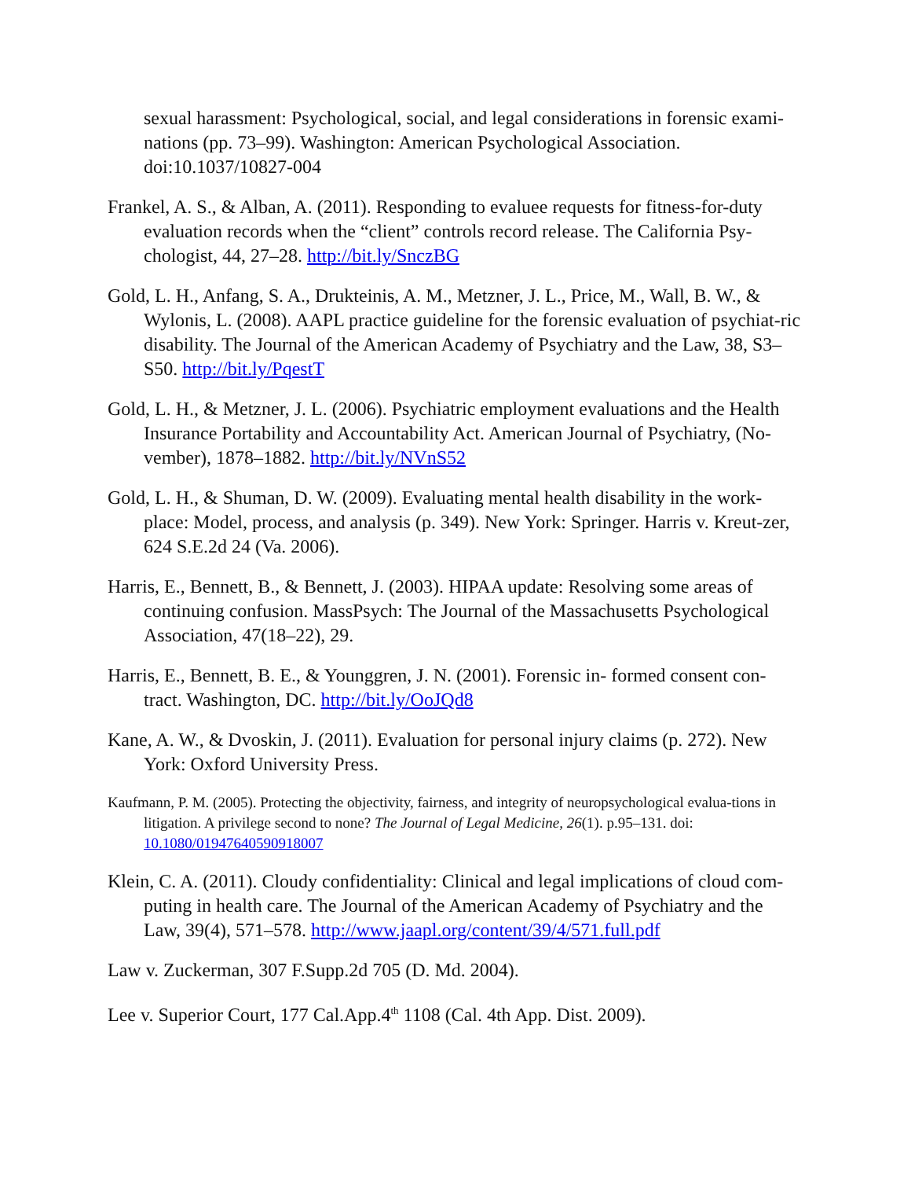sexual harassment: Psychological, social, and legal considerations in forensic exami-nations (pp. 73–99). Washington: American Psychological Association. doi:10.1037/10827-004
Frankel, A. S., & Alban, A. (2011). Responding to evaluee requests for fitness-for-duty evaluation records when the “client” controls record release. The California Psy-chologist, 44, 27–28. http://bit.ly/SnczBG
Gold, L. H., Anfang, S. A., Drukteinis, A. M., Metzner, J. L., Price, M., Wall, B. W., & Wylonis, L. (2008). AAPL practice guideline for the forensic evaluation of psychiat-ric disability. The Journal of the American Academy of Psychiatry and the Law, 38, S3– S50. http://bit.ly/PqestT
Gold, L. H., & Metzner, J. L. (2006). Psychiatric employment evaluations and the Health Insurance Portability and Accountability Act. American Journal of Psychiatry, (No-vember), 1878–1882. http://bit.ly/NVnS52
Gold, L. H., & Shuman, D. W. (2009). Evaluating mental health disability in the work-place: Model, process, and analysis (p. 349). New York: Springer. Harris v. Kreut-zer, 624 S.E.2d 24 (Va. 2006).
Harris, E., Bennett, B., & Bennett, J. (2003). HIPAA update: Resolving some areas of continuing confusion. MassPsych: The Journal of the Massachusetts Psychological Association, 47(18–22), 29.
Harris, E., Bennett, B. E., & Younggren, J. N. (2001). Forensic in- formed consent con-tract. Washington, DC. http://bit.ly/OoJQd8
Kane, A. W., & Dvoskin, J. (2011). Evaluation for personal injury claims (p. 272). New York: Oxford University Press.
Kaufmann, P. M. (2005). Protecting the objectivity, fairness, and integrity of neuropsychological evalua-tions in litigation. A privilege second to none? The Journal of Legal Medicine, 26(1). p.95–131. doi: 10.1080/01947640590918007
Klein, C. A. (2011). Cloudy confidentiality: Clinical and legal implications of cloud com-puting in health care. The Journal of the American Academy of Psychiatry and the Law, 39(4), 571–578. http://www.jaapl.org/content/39/4/571.full.pdf
Law v. Zuckerman, 307 F.Supp.2d 705 (D. Md. 2004).
Lee v. Superior Court, 177 Cal.App.4<sup>th</sup> 1108 (Cal. 4th App. Dist. 2009).